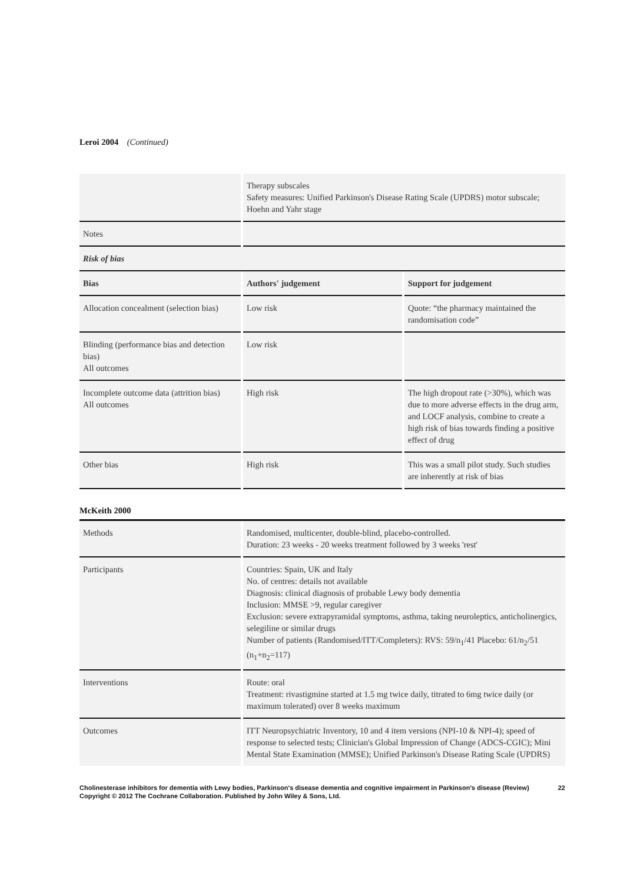Leroi 2004 (Continued)
| | Therapy subscales Safety measures: Unified Parkinson's Disease Rating Scale (UPDRS) motor subscale; Hoehn and Yahr stage |
| Notes | |
| Risk of bias | |
| Bias | Authors' judgement | Support for judgement |
| --- | --- | --- |
| Allocation concealment (selection bias) | Low risk | Quote: “the pharmacy maintained the randomisation code” |
| Blinding (performance bias and detection bias) All outcomes | Low risk | |
| Incomplete outcome data (attrition bias) All outcomes | High risk | The high dropout rate (>30%), which was due to more adverse effects in the drug arm, and LOCF analysis, combine to create a high risk of bias towards finding a positive effect of drug |
| Other bias | High risk | This was a small pilot study. Such studies are inherently at risk of bias |
McKeith 2000
| Methods | Randomised, multicenter, double-blind, placebo-controlled. Duration: 23 weeks - 20 weeks treatment followed by 3 weeks 'rest' |
| Participants | Countries: Spain, UK and Italy No. of centres: details not available Diagnosis: clinical diagnosis of probable Lewy body dementia Inclusion: MMSE >9, regular caregiver Exclusion: severe extrapyramidal symptoms, asthma, taking neuroleptics, anticholinergics, selegiline or similar drugs Number of patients (Randomised/ITT/Completers): RVS: 59/n<sub>1</sub>/41 Placebo: 61/n<sub>2</sub>/51 (n<sub>1</sub>+n<sub>2</sub>=117) |
| Interventions | Route: oral Treatment: rivastigmine started at 1.5 mg twice daily, titrated to 6mg twice daily (or maximum tolerated) over 8 weeks maximum |
| Outcomes | ITT Neuropsychiatric Inventory, 10 and 4 item versions (NPI-10 & NPI-4); speed of response to selected tests; Clinician's Global Impression of Change (ADCS-CGIC); Mini Mental State Examination (MMSE); Unified Parkinson's Disease Rating Scale (UPDRS) |
Cholinesterase inhibitors for dementia with Lewy bodies, Parkinson's disease dementia and cognitive impairment in Parkinson's disease (Review) 22
Copyright © 2012 The Cochrane Collaboration. Published by John Wiley & Sons, Ltd.